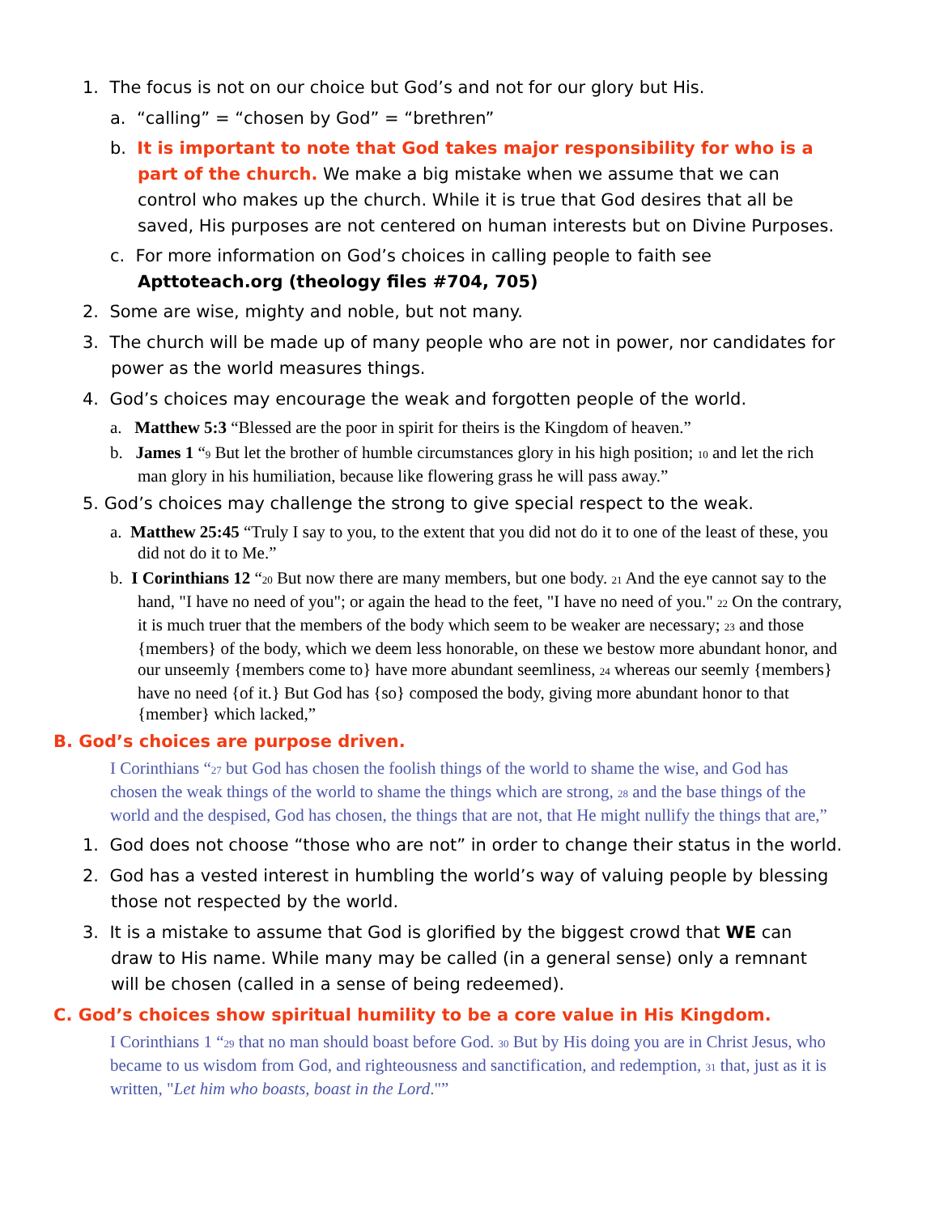1. The focus is not on our choice but God’s and not for our glory but His.
a. “calling” = “chosen by God” = “brethren”
b. It is important to note that God takes major responsibility for who is a part of the church. We make a big mistake when we assume that we can control who makes up the church. While it is true that God desires that all be saved, His purposes are not centered on human interests but on Divine Purposes.
c. For more information on God’s choices in calling people to faith see Apttoteach.org (theology files #704, 705)
2. Some are wise, mighty and noble, but not many.
3. The church will be made up of many people who are not in power, nor candidates for power as the world measures things.
4. God’s choices may encourage the weak and forgotten people of the world.
a. Matthew 5:3 “Blessed are the poor in spirit for theirs is the Kingdom of heaven.”
b. James 1 “<sub>9</sub> But let the brother of humble circumstances glory in his high position; <sub>10</sub> and let the rich man glory in his humiliation, because like flowering grass he will pass away.”
5. God’s choices may challenge the strong to give special respect to the weak.
a. Matthew 25:45 “Truly I say to you, to the extent that you did not do it to one of the least of these, you did not do it to Me.”
b. I Corinthians 12 “<sub>20</sub> But now there are many members, but one body. <sub>21</sub> And the eye cannot say to the hand, "I have no need of you"; or again the head to the feet, "I have no need of you." <sub>22</sub> On the contrary, it is much truer that the members of the body which seem to be weaker are necessary; <sub>23</sub> and those {members} of the body, which we deem less honorable, on these we bestow more abundant honor, and our unseemly {members come to} have more abundant seemliness, <sub>24</sub> whereas our seemly {members} have no need {of it.} But God has {so} composed the body, giving more abundant honor to that {member} which lacked,”
B. God’s choices are purpose driven.
I Corinthians “<sub>27</sub> but God has chosen the foolish things of the world to shame the wise, and God has chosen the weak things of the world to shame the things which are strong, <sub>28</sub> and the base things of the world and the despised, God has chosen, the things that are not, that He might nullify the things that are,”
1. God does not choose “those who are not” in order to change their status in the world.
2. God has a vested interest in humbling the world’s way of valuing people by blessing those not respected by the world.
3. It is a mistake to assume that God is glorified by the biggest crowd that WE can draw to His name. While many may be called (in a general sense) only a remnant will be chosen (called in a sense of being redeemed).
C. God’s choices show spiritual humility to be a core value in His Kingdom.
I Corinthians 1 “<sub>29</sub> that no man should boast before God. <sub>30</sub> But by His doing you are in Christ Jesus, who became to us wisdom from God, and righteousness and sanctification, and redemption, <sub>31</sub> that, just as it is written, "Let him who boasts, boast in the Lord."”